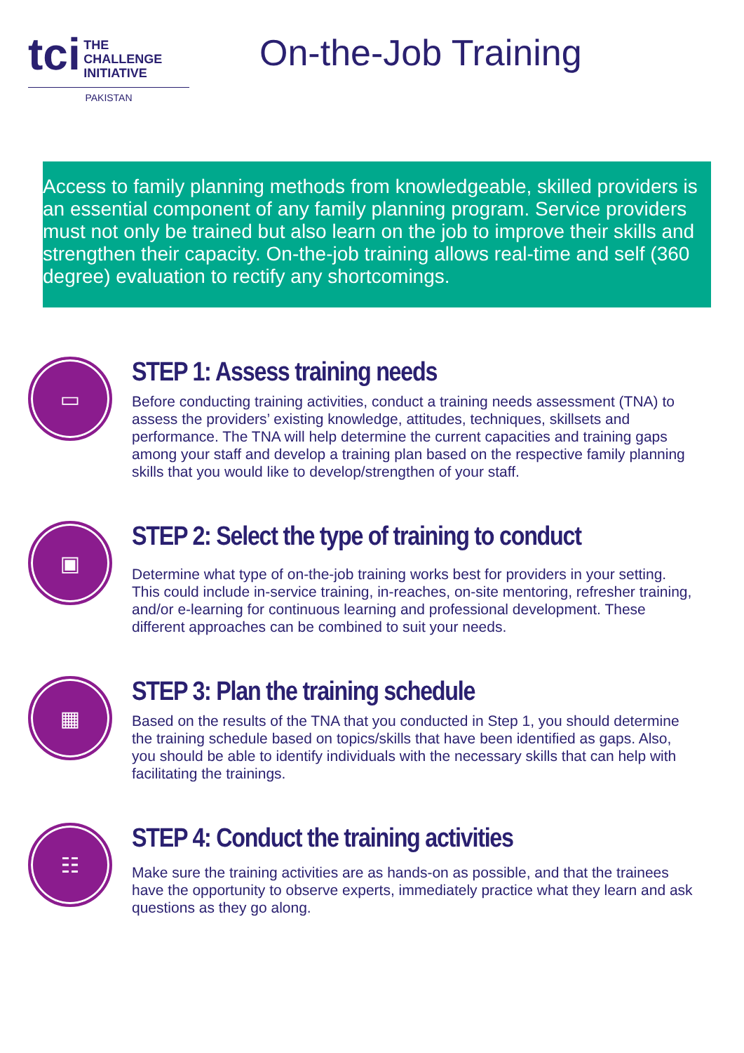tci THE
CHALLENGE
INITIATIVE
PAKISTAN
On-the-Job Training
Access to family planning methods from knowledgeable, skilled providers is an essential component of any family planning program. Service providers must not only be trained but also learn on the job to improve their skills and strengthen their capacity. On-the-job training allows real-time and self (360 degree) evaluation to rectify any shortcomings.
▭
STEP 1: Assess training needs
Before conducting training activities, conduct a training needs assessment (TNA) to assess the providers’ existing knowledge, attitudes, techniques, skillsets and performance. The TNA will help determine the current capacities and training gaps among your staff and develop a training plan based on the respective family planning skills that you would like to develop/strengthen of your staff.
▣
STEP 2: Select the type of training to conduct
Determine what type of on-the-job training works best for providers in your setting. This could include in-service training, in-reaches, on-site mentoring, refresher training, and/or e-learning for continuous learning and professional development. These different approaches can be combined to suit your needs.
▦
STEP 3: Plan the training schedule
Based on the results of the TNA that you conducted in Step 1, you should determine the training schedule based on topics/skills that have been identified as gaps. Also, you should be able to identify individuals with the necessary skills that can help with facilitating the trainings.
☷
STEP 4: Conduct the training activities
Make sure the training activities are as hands-on as possible, and that the trainees have the opportunity to observe experts, immediately practice what they learn and ask questions as they go along.